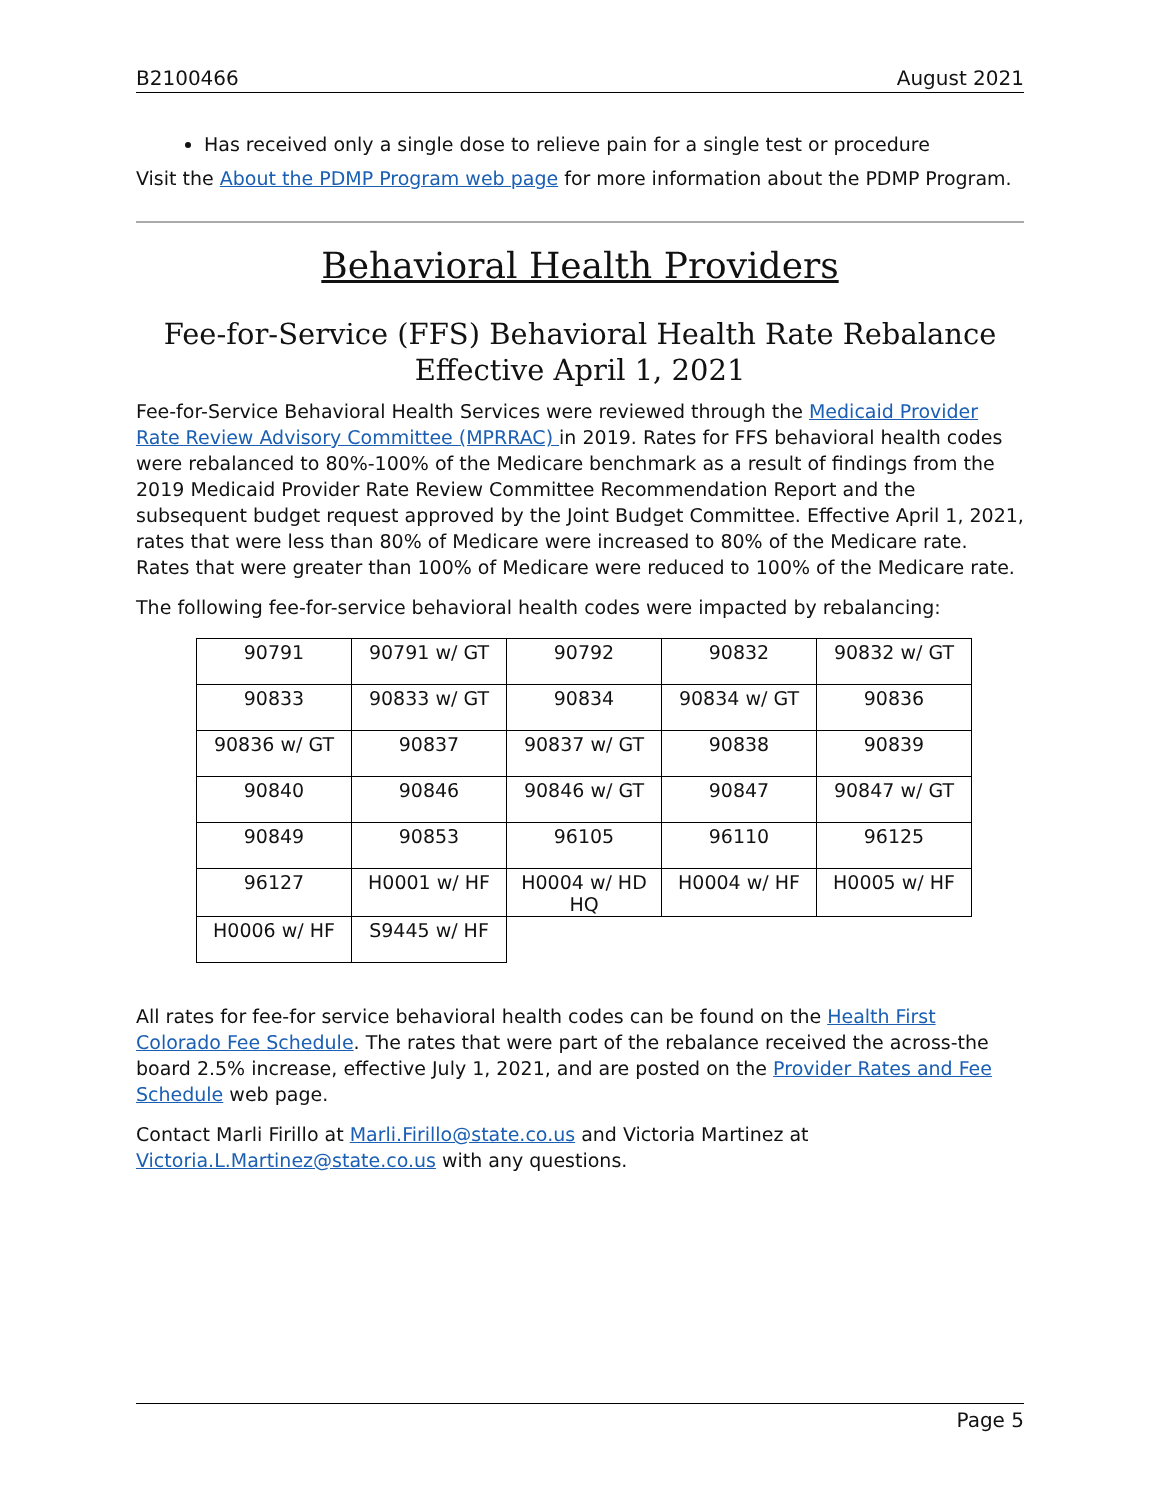B2100466 August 2021
Has received only a single dose to relieve pain for a single test or procedure
Visit the About the PDMP Program web page for more information about the PDMP Program.
Behavioral Health Providers
Fee-for-Service (FFS) Behavioral Health Rate Rebalance Effective April 1, 2021
Fee-for-Service Behavioral Health Services were reviewed through the Medicaid Provider Rate Review Advisory Committee (MPRRAC) in 2019. Rates for FFS behavioral health codes were rebalanced to 80%-100% of the Medicare benchmark as a result of findings from the 2019 Medicaid Provider Rate Review Committee Recommendation Report and the subsequent budget request approved by the Joint Budget Committee. Effective April 1, 2021, rates that were less than 80% of Medicare were increased to 80% of the Medicare rate. Rates that were greater than 100% of Medicare were reduced to 100% of the Medicare rate.
The following fee-for-service behavioral health codes were impacted by rebalancing:
| 90791 | 90791 w/ GT | 90792 | 90832 | 90832 w/ GT |
| 90833 | 90833 w/ GT | 90834 | 90834 w/ GT | 90836 |
| 90836 w/ GT | 90837 | 90837 w/ GT | 90838 | 90839 |
| 90840 | 90846 | 90846 w/ GT | 90847 | 90847 w/ GT |
| 90849 | 90853 | 96105 | 96110 | 96125 |
| 96127 | H0001 w/ HF | H0004 w/ HD HQ | H0004 w/ HF | H0005 w/ HF |
| H0006 w/ HF | S9445 w/ HF | | | |
All rates for fee-for service behavioral health codes can be found on the Health First Colorado Fee Schedule. The rates that were part of the rebalance received the across-the board 2.5% increase, effective July 1, 2021, and are posted on the Provider Rates and Fee Schedule web page.
Contact Marli Firillo at Marli.Firillo@state.co.us and Victoria Martinez at Victoria.L.Martinez@state.co.us with any questions.
Page 5